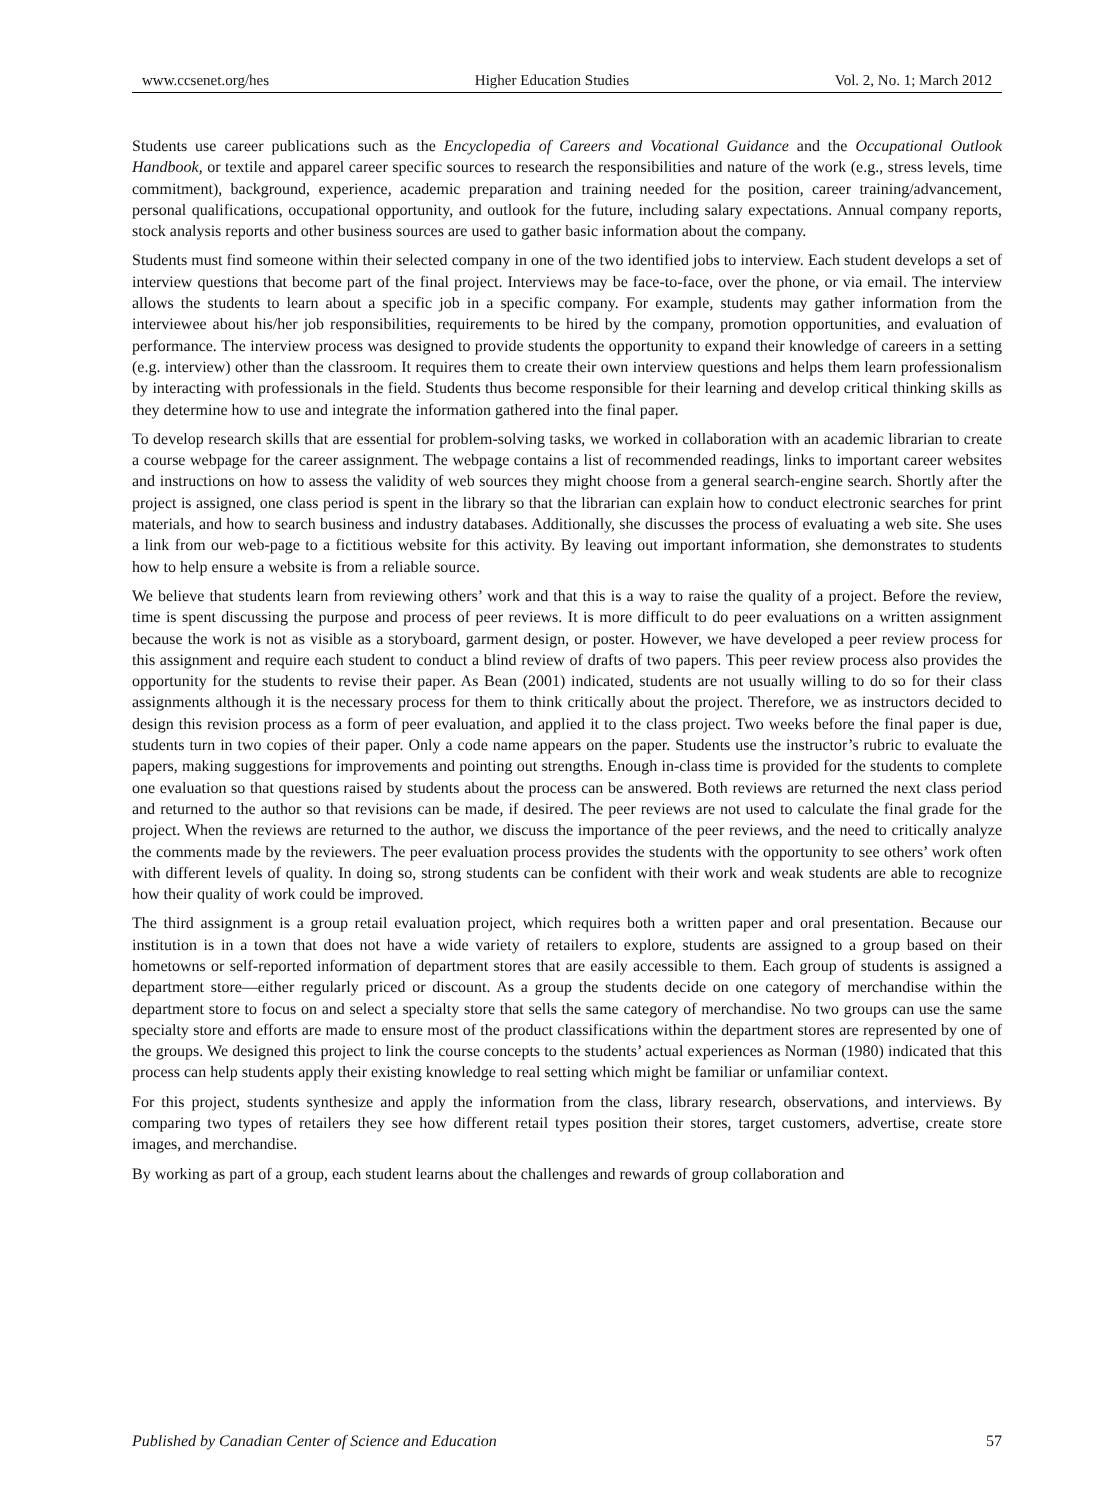www.ccsenet.org/hes Higher Education Studies Vol. 2, No. 1; March 2012
Students use career publications such as the Encyclopedia of Careers and Vocational Guidance and the Occupational Outlook Handbook, or textile and apparel career specific sources to research the responsibilities and nature of the work (e.g., stress levels, time commitment), background, experience, academic preparation and training needed for the position, career training/advancement, personal qualifications, occupational opportunity, and outlook for the future, including salary expectations. Annual company reports, stock analysis reports and other business sources are used to gather basic information about the company.
Students must find someone within their selected company in one of the two identified jobs to interview. Each student develops a set of interview questions that become part of the final project. Interviews may be face-to-face, over the phone, or via email. The interview allows the students to learn about a specific job in a specific company. For example, students may gather information from the interviewee about his/her job responsibilities, requirements to be hired by the company, promotion opportunities, and evaluation of performance. The interview process was designed to provide students the opportunity to expand their knowledge of careers in a setting (e.g. interview) other than the classroom. It requires them to create their own interview questions and helps them learn professionalism by interacting with professionals in the field. Students thus become responsible for their learning and develop critical thinking skills as they determine how to use and integrate the information gathered into the final paper.
To develop research skills that are essential for problem-solving tasks, we worked in collaboration with an academic librarian to create a course webpage for the career assignment. The webpage contains a list of recommended readings, links to important career websites and instructions on how to assess the validity of web sources they might choose from a general search-engine search. Shortly after the project is assigned, one class period is spent in the library so that the librarian can explain how to conduct electronic searches for print materials, and how to search business and industry databases. Additionally, she discusses the process of evaluating a web site. She uses a link from our web-page to a fictitious website for this activity. By leaving out important information, she demonstrates to students how to help ensure a website is from a reliable source.
We believe that students learn from reviewing others’ work and that this is a way to raise the quality of a project. Before the review, time is spent discussing the purpose and process of peer reviews. It is more difficult to do peer evaluations on a written assignment because the work is not as visible as a storyboard, garment design, or poster. However, we have developed a peer review process for this assignment and require each student to conduct a blind review of drafts of two papers. This peer review process also provides the opportunity for the students to revise their paper. As Bean (2001) indicated, students are not usually willing to do so for their class assignments although it is the necessary process for them to think critically about the project. Therefore, we as instructors decided to design this revision process as a form of peer evaluation, and applied it to the class project. Two weeks before the final paper is due, students turn in two copies of their paper. Only a code name appears on the paper. Students use the instructor’s rubric to evaluate the papers, making suggestions for improvements and pointing out strengths. Enough in-class time is provided for the students to complete one evaluation so that questions raised by students about the process can be answered. Both reviews are returned the next class period and returned to the author so that revisions can be made, if desired. The peer reviews are not used to calculate the final grade for the project. When the reviews are returned to the author, we discuss the importance of the peer reviews, and the need to critically analyze the comments made by the reviewers. The peer evaluation process provides the students with the opportunity to see others’ work often with different levels of quality. In doing so, strong students can be confident with their work and weak students are able to recognize how their quality of work could be improved.
The third assignment is a group retail evaluation project, which requires both a written paper and oral presentation. Because our institution is in a town that does not have a wide variety of retailers to explore, students are assigned to a group based on their hometowns or self-reported information of department stores that are easily accessible to them. Each group of students is assigned a department store—either regularly priced or discount. As a group the students decide on one category of merchandise within the department store to focus on and select a specialty store that sells the same category of merchandise. No two groups can use the same specialty store and efforts are made to ensure most of the product classifications within the department stores are represented by one of the groups. We designed this project to link the course concepts to the students’ actual experiences as Norman (1980) indicated that this process can help students apply their existing knowledge to real setting which might be familiar or unfamiliar context.
For this project, students synthesize and apply the information from the class, library research, observations, and interviews. By comparing two types of retailers they see how different retail types position their stores, target customers, advertise, create store images, and merchandise.
By working as part of a group, each student learns about the challenges and rewards of group collaboration and
Published by Canadian Center of Science and Education 57